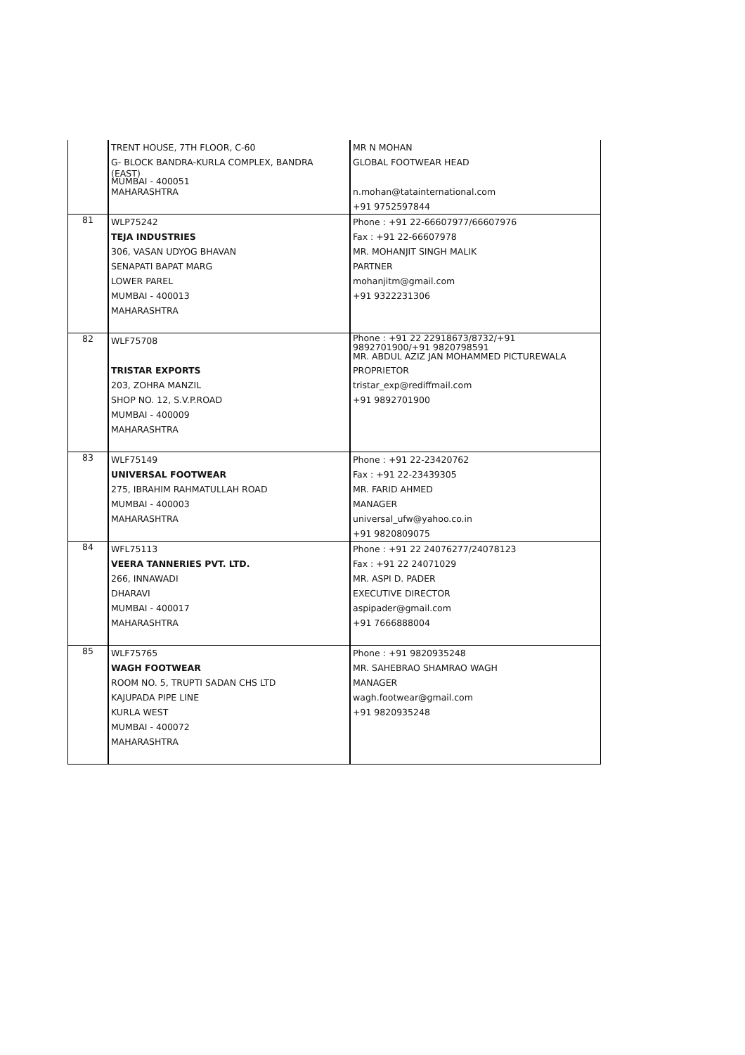| | TRENT HOUSE, 7TH FLOOR, C-60 G- BLOCK BANDRA-KURLA COMPLEX, BANDRA (EAST) MUMBAI - 400051 MAHARASHTRA | MR N MOHAN GLOBAL FOOTWEAR HEAD n.mohan@tatainternational.com +91 9752597844 |
| 81 | WLP75242 TEJA INDUSTRIES 306, VASAN UDYOG BHAVAN SENAPATI BAPAT MARG LOWER PAREL MUMBAI - 400013 MAHARASHTRA | Phone : +91 22-66607977/66607976 Fax : +91 22-66607978 MR. MOHANJIT SINGH MALIK PARTNER mohanjitm@gmail.com +91 9322231306 |
| 82 | WLF75708 TRISTAR EXPORTS 203, ZOHRA MANZIL SHOP NO. 12, S.V.P.ROAD MUMBAI - 400009 MAHARASHTRA | Phone : +91 22 22918673/8732/+91 9892701900/+91 9820798591 MR. ABDUL AZIZ JAN MOHAMMED PICTUREWALA PROPRIETOR tristar_exp@rediffmail.com +91 9892701900 |
| 83 | WLF75149 UNIVERSAL FOOTWEAR 275, IBRAHIM RAHMATULLAH ROAD MUMBAI - 400003 MAHARASHTRA | Phone : +91 22-23420762 Fax : +91 22-23439305 MR. FARID AHMED MANAGER universal_ufw@yahoo.co.in +91 9820809075 |
| 84 | WFL75113 VEERA TANNERIES PVT. LTD. 266, INNAWADI DHARAVI MUMBAI - 400017 MAHARASHTRA | Phone : +91 22 24076277/24078123 Fax : +91 22 24071029 MR. ASPI D. PADER EXECUTIVE DIRECTOR aspipader@gmail.com +91 7666888004 |
| 85 | WLF75765 WAGH FOOTWEAR ROOM NO. 5, TRUPTI SADAN CHS LTD KAJUPADA PIPE LINE KURLA WEST MUMBAI - 400072 MAHARASHTRA | Phone : +91 9820935248 MR. SAHEBRAO SHAMRAO WAGH MANAGER wagh.footwear@gmail.com +91 9820935248 |